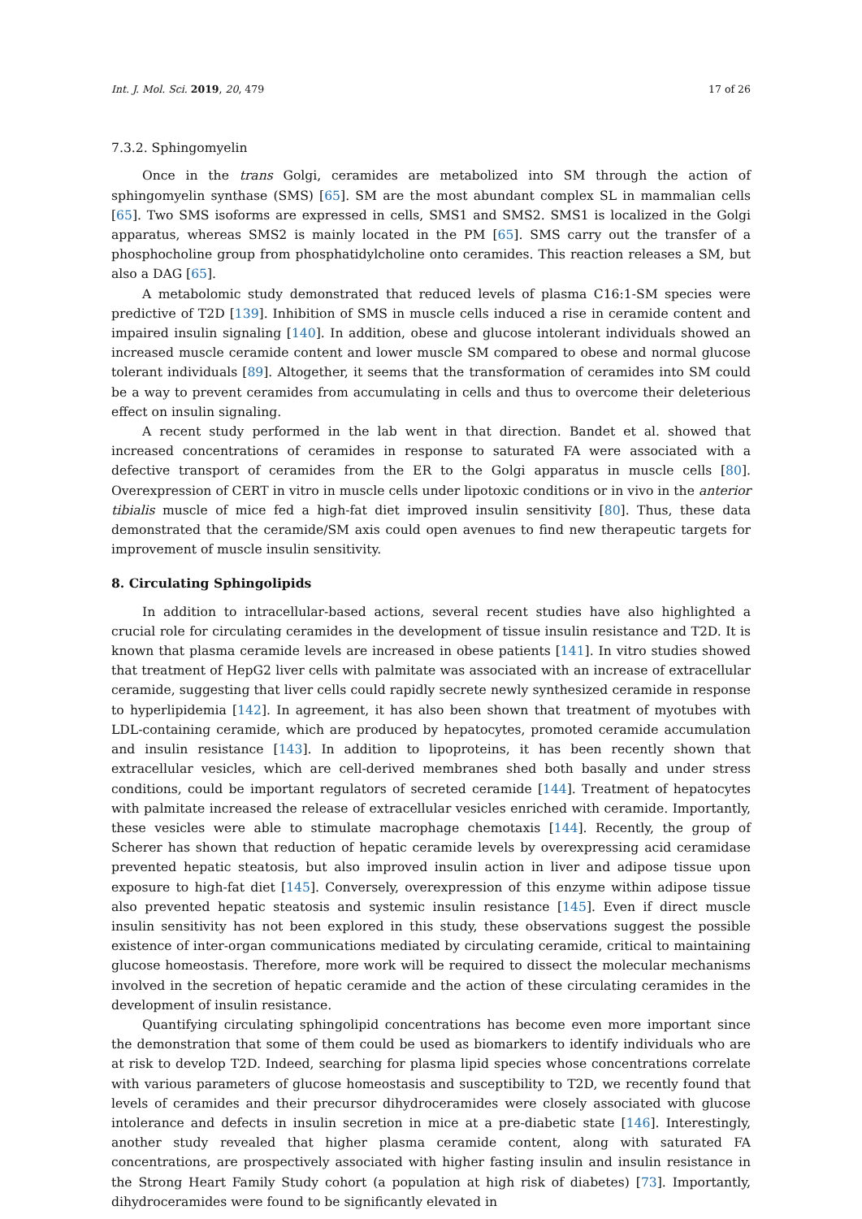Int. J. Mol. Sci. 2019, 20, 479 17 of 26
7.3.2. Sphingomyelin
Once in the trans Golgi, ceramides are metabolized into SM through the action of sphingomyelin synthase (SMS) [65]. SM are the most abundant complex SL in mammalian cells [65]. Two SMS isoforms are expressed in cells, SMS1 and SMS2. SMS1 is localized in the Golgi apparatus, whereas SMS2 is mainly located in the PM [65]. SMS carry out the transfer of a phosphocholine group from phosphatidylcholine onto ceramides. This reaction releases a SM, but also a DAG [65].
A metabolomic study demonstrated that reduced levels of plasma C16:1-SM species were predictive of T2D [139]. Inhibition of SMS in muscle cells induced a rise in ceramide content and impaired insulin signaling [140]. In addition, obese and glucose intolerant individuals showed an increased muscle ceramide content and lower muscle SM compared to obese and normal glucose tolerant individuals [89]. Altogether, it seems that the transformation of ceramides into SM could be a way to prevent ceramides from accumulating in cells and thus to overcome their deleterious effect on insulin signaling.
A recent study performed in the lab went in that direction. Bandet et al. showed that increased concentrations of ceramides in response to saturated FA were associated with a defective transport of ceramides from the ER to the Golgi apparatus in muscle cells [80]. Overexpression of CERT in vitro in muscle cells under lipotoxic conditions or in vivo in the anterior tibialis muscle of mice fed a high-fat diet improved insulin sensitivity [80]. Thus, these data demonstrated that the ceramide/SM axis could open avenues to find new therapeutic targets for improvement of muscle insulin sensitivity.
8. Circulating Sphingolipids
In addition to intracellular-based actions, several recent studies have also highlighted a crucial role for circulating ceramides in the development of tissue insulin resistance and T2D. It is known that plasma ceramide levels are increased in obese patients [141]. In vitro studies showed that treatment of HepG2 liver cells with palmitate was associated with an increase of extracellular ceramide, suggesting that liver cells could rapidly secrete newly synthesized ceramide in response to hyperlipidemia [142]. In agreement, it has also been shown that treatment of myotubes with LDL-containing ceramide, which are produced by hepatocytes, promoted ceramide accumulation and insulin resistance [143]. In addition to lipoproteins, it has been recently shown that extracellular vesicles, which are cell-derived membranes shed both basally and under stress conditions, could be important regulators of secreted ceramide [144]. Treatment of hepatocytes with palmitate increased the release of extracellular vesicles enriched with ceramide. Importantly, these vesicles were able to stimulate macrophage chemotaxis [144]. Recently, the group of Scherer has shown that reduction of hepatic ceramide levels by overexpressing acid ceramidase prevented hepatic steatosis, but also improved insulin action in liver and adipose tissue upon exposure to high-fat diet [145]. Conversely, overexpression of this enzyme within adipose tissue also prevented hepatic steatosis and systemic insulin resistance [145]. Even if direct muscle insulin sensitivity has not been explored in this study, these observations suggest the possible existence of inter-organ communications mediated by circulating ceramide, critical to maintaining glucose homeostasis. Therefore, more work will be required to dissect the molecular mechanisms involved in the secretion of hepatic ceramide and the action of these circulating ceramides in the development of insulin resistance.
Quantifying circulating sphingolipid concentrations has become even more important since the demonstration that some of them could be used as biomarkers to identify individuals who are at risk to develop T2D. Indeed, searching for plasma lipid species whose concentrations correlate with various parameters of glucose homeostasis and susceptibility to T2D, we recently found that levels of ceramides and their precursor dihydroceramides were closely associated with glucose intolerance and defects in insulin secretion in mice at a pre-diabetic state [146]. Interestingly, another study revealed that higher plasma ceramide content, along with saturated FA concentrations, are prospectively associated with higher fasting insulin and insulin resistance in the Strong Heart Family Study cohort (a population at high risk of diabetes) [73]. Importantly, dihydroceramides were found to be significantly elevated in